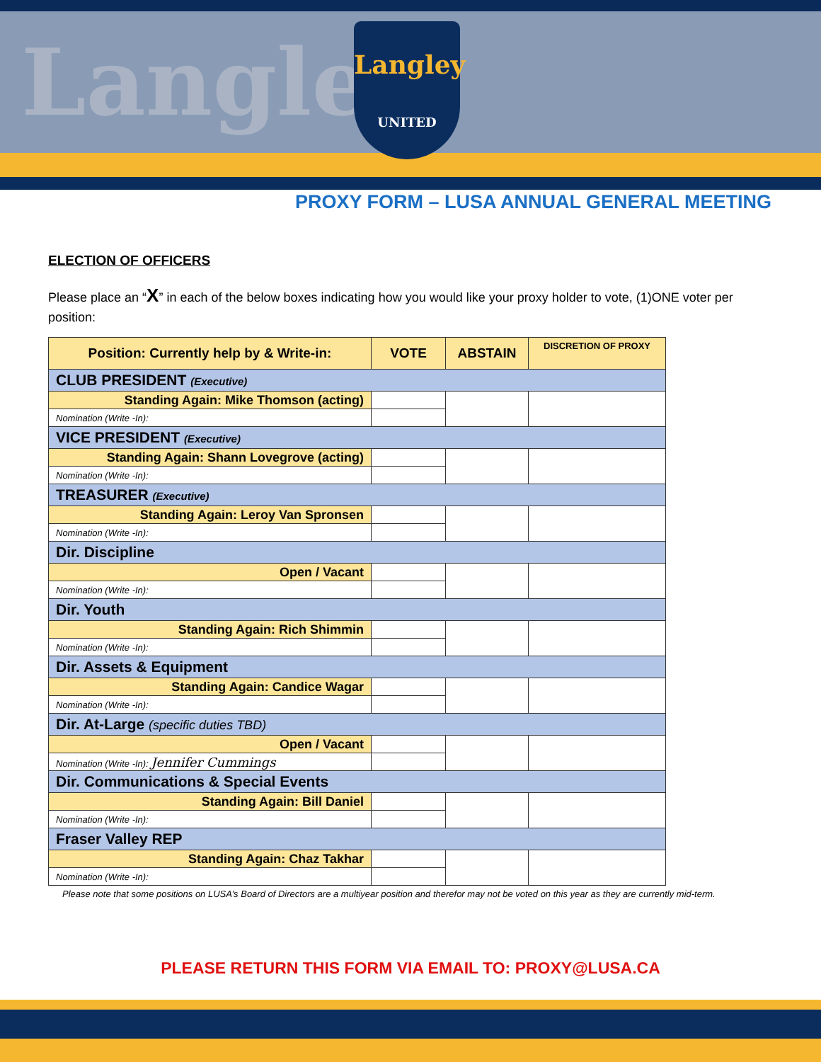Langle
Langley
UNITED
PROXY FORM – LUSA ANNUAL GENERAL MEETING
ELECTION OF OFFICERS
Please place an “X” in each of the below boxes indicating how you would like your proxy holder to vote, (1)ONE voter per position:
| Position: Currently help by & Write-in: | VOTE | ABSTAIN | DISCRETION OF PROXY |
| --- | --- | --- | --- |
| CLUB PRESIDENT (Executive) | | | |
| Standing Again: Mike Thomson (acting) | | | |
| Nomination (Write -In): | | | |
| VICE PRESIDENT (Executive) | | | |
| Standing Again: Shann Lovegrove (acting) | | | |
| Nomination (Write -In): | | | |
| TREASURER (Executive) | | | |
| Standing Again: Leroy Van Spronsen | | | |
| Nomination (Write -In): | | | |
| Dir. Discipline | | | |
| Open / Vacant | | | |
| Nomination (Write -In): | | | |
| Dir. Youth | | | |
| Standing Again: Rich Shimmin | | | |
| Nomination (Write -In): | | | |
| Dir. Assets & Equipment | | | |
| Standing Again: Candice Wagar | | | |
| Nomination (Write -In): | | | |
| Dir. At-Large (specific duties TBD) | | | |
| Open / Vacant | | | |
| Nomination (Write -In): Jennifer Cummings | | | |
| Dir. Communications & Special Events | | | |
| Standing Again: Bill Daniel | | | |
| Nomination (Write -In): | | | |
| Fraser Valley REP | | | |
| Standing Again: Chaz Takhar | | | |
| Nomination (Write -In): | | | |
Please note that some positions on LUSA’s Board of Directors are a multiyear position and therefor may not be voted on this year as they are currently mid-term.
PLEASE RETURN THIS FORM VIA EMAIL TO: PROXY@LUSA.CA